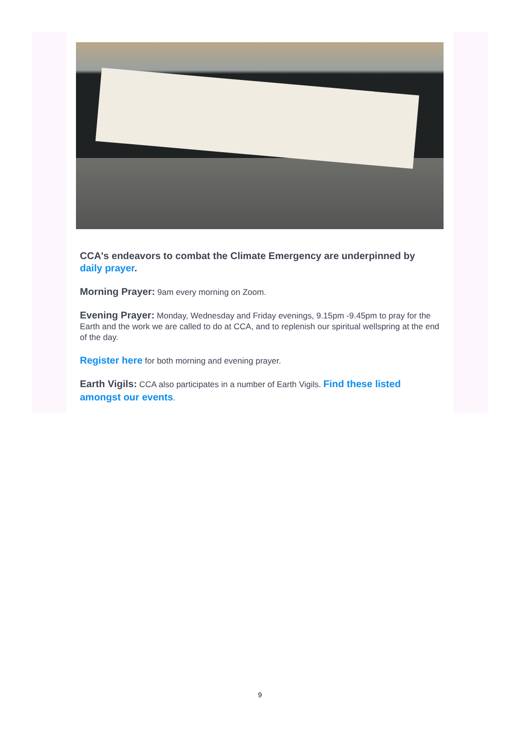CCA's endeavors to combat the Climate Emergency are underpinned by daily prayer.
Morning Prayer: 9am every morning on Zoom.
Evening Prayer: Monday, Wednesday and Friday evenings, 9.15pm -9.45pm to pray for the Earth and the work we are called to do at CCA, and to replenish our spiritual wellspring at the end of the day.
Register here for both morning and evening prayer.
Earth Vigils: CCA also participates in a number of Earth Vigils. Find these listed amongst our events.
9